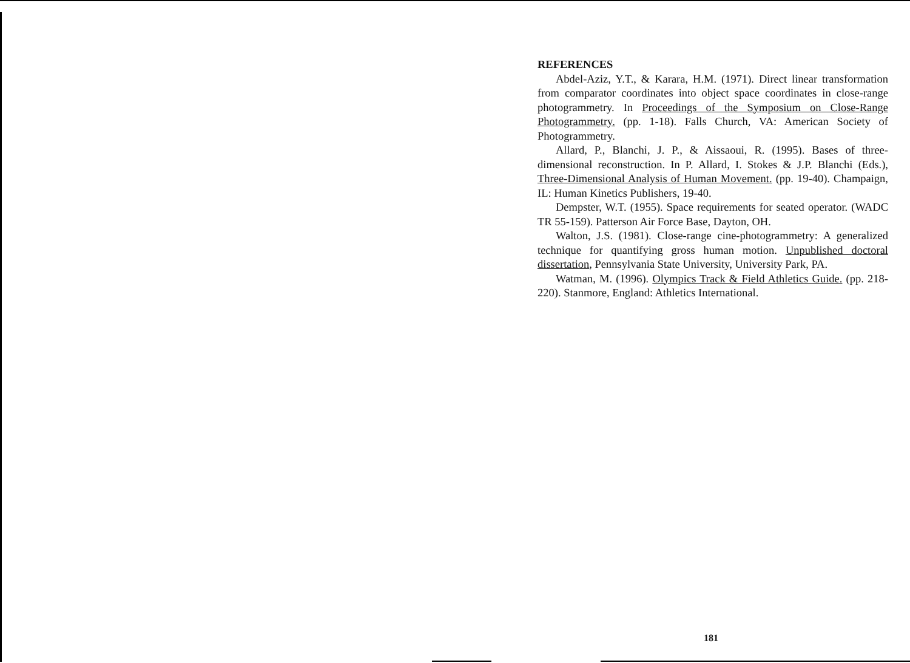REFERENCES
Abdel-Aziz, Y.T., & Karara, H.M. (1971). Direct linear transformation from comparator coordinates into object space coordinates in close-range photogrammetry. In Proceedings of the Symposium on Close-Range Photogrammetry. (pp. 1-18). Falls Church, VA: American Society of Photogrammetry.
Allard, P., Blanchi, J. P., & Aissaoui, R. (1995). Bases of three-dimensional reconstruction. In P. Allard, I. Stokes & J.P. Blanchi (Eds.), Three-Dimensional Analysis of Human Movement. (pp. 19-40). Champaign, IL: Human Kinetics Publishers, 19-40.
Dempster, W.T. (1955). Space requirements for seated operator. (WADC TR 55-159). Patterson Air Force Base, Dayton, OH.
Walton, J.S. (1981). Close-range cine-photogrammetry: A generalized technique for quantifying gross human motion. Unpublished doctoral dissertation, Pennsylvania State University, University Park, PA.
Watman, M. (1996). Olympics Track & Field Athletics Guide. (pp. 218-220). Stanmore, England: Athletics International.
181